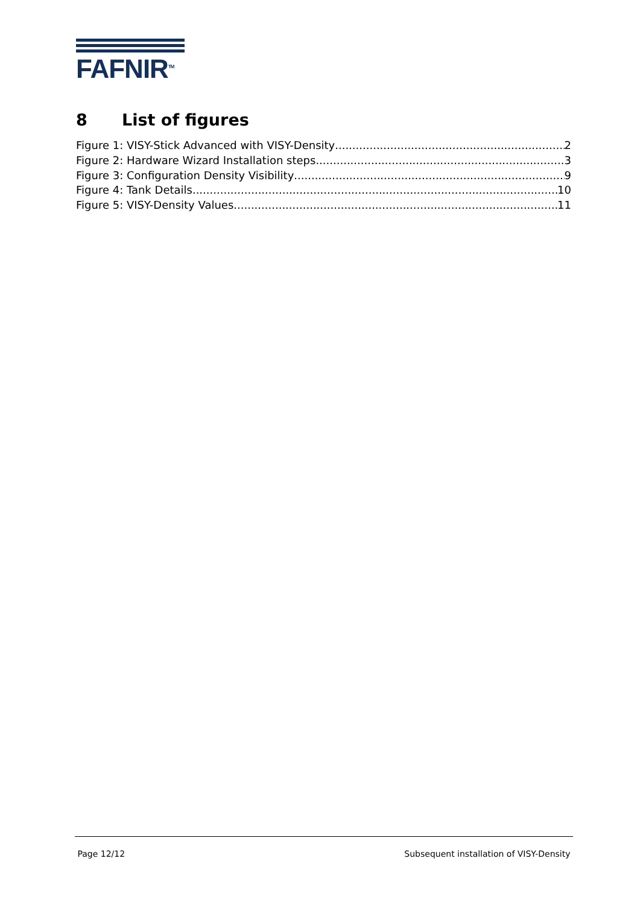FAFNIR<sup>TM</sup>
8 List of figures
Figure 1: VISY-Stick Advanced with VISY-Density 2
Figure 2: Hardware Wizard Installation steps 3
Figure 3: Configuration Density Visibility 9
Figure 4: Tank Details 10
Figure 5: VISY-Density Values 11
Page 12/12 Subsequent installation of VISY-Density